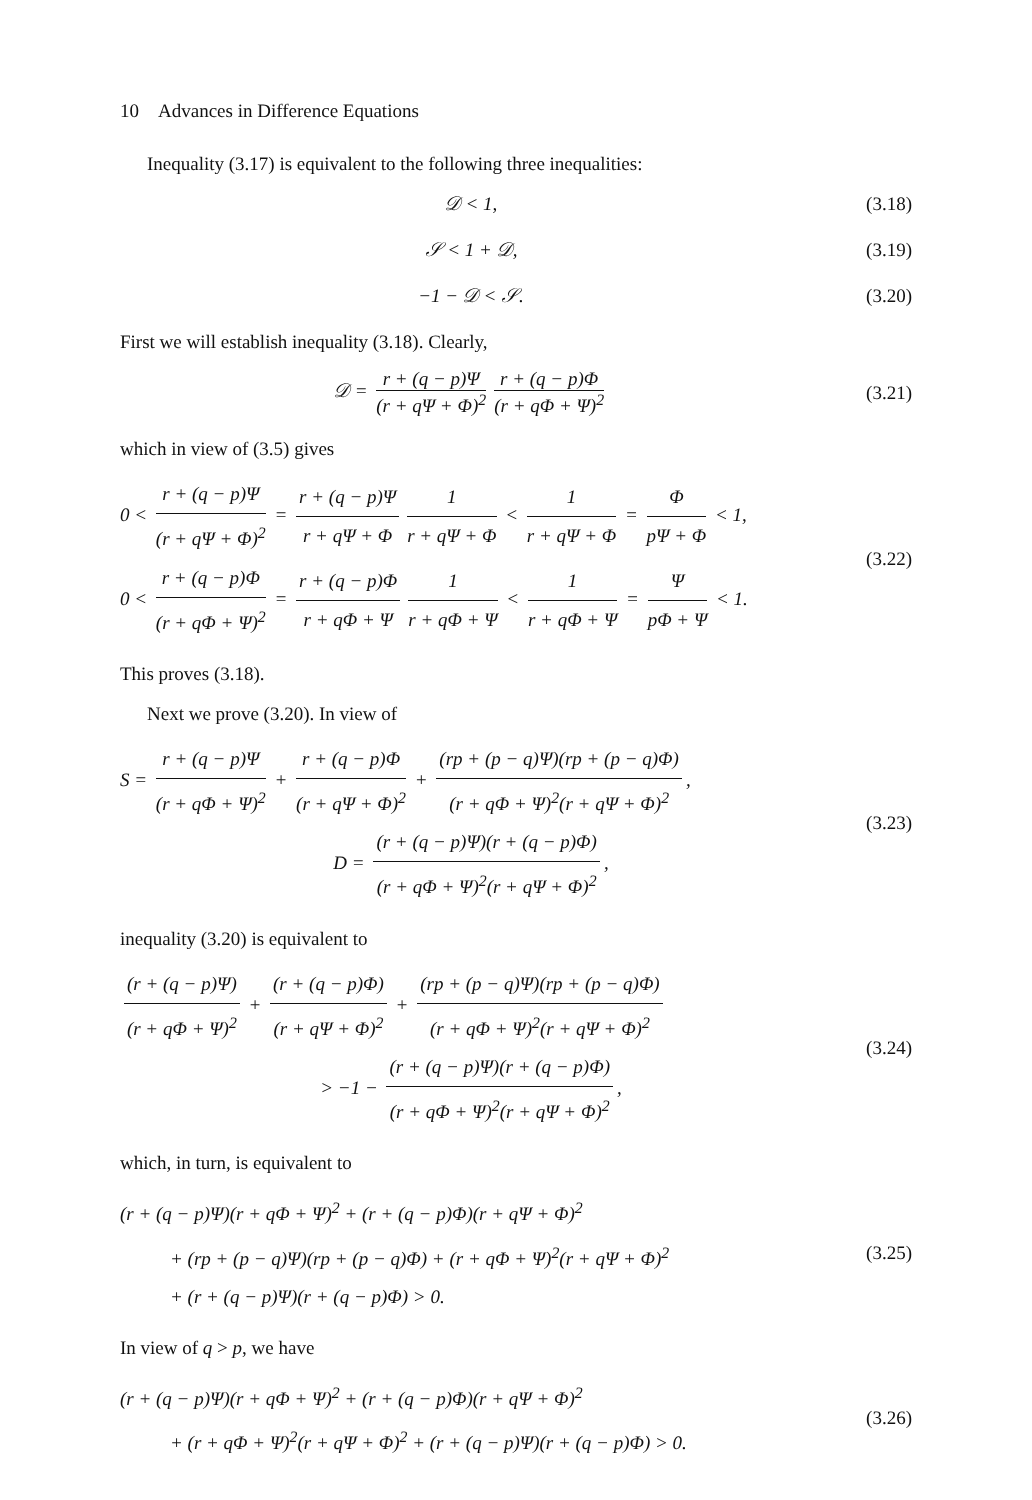10 Advances in Difference Equations
Inequality (3.17) is equivalent to the following three inequalities:
𝒟 < 1, (3.18)
𝒮 < 1 + 𝒟, (3.19)
−1 − 𝒟 < 𝒮. (3.20)
First we will establish inequality (3.18). Clearly,
𝒟 = r + (q − p)Ψ (r + qΨ + Φ)<sup>2</sup> r + (q − p)Φ (r + qΦ + Ψ)<sup>2</sup>
(3.21)
which in view of (3.5) gives
0 < r + (q − p)Ψ (r + qΨ + Φ)<sup>2</sup> = r + (q − p)Ψ r + qΨ + Φ 1 r + qΨ + Φ < 1 r + qΨ + Φ = Φ pΨ + Φ < 1,
0 < r + (q − p)Φ (r + qΦ + Ψ)<sup>2</sup> = r + (q − p)Φ r + qΦ + Ψ 1 r + qΦ + Ψ < 1 r + qΦ + Ψ = Ψ pΦ + Ψ < 1.
(3.22)
This proves (3.18).
Next we prove (3.20). In view of
S = r + (q − p)Ψ (r + qΦ + Ψ)<sup>2</sup> + r + (q − p)Φ (r + qΨ + Φ)<sup>2</sup> + (rp + (p − q)Ψ)(rp + (p − q)Φ) (r + qΦ + Ψ)<sup>2</sup>(r + qΨ + Φ)<sup>2</sup>,
D = (r + (q − p)Ψ)(r + (q − p)Φ) (r + qΦ + Ψ)<sup>2</sup>(r + qΨ + Φ)<sup>2</sup>,
(3.23)
inequality (3.20) is equivalent to
(r + (q − p)Ψ) (r + qΦ + Ψ)<sup>2</sup> + (r + (q − p)Φ) (r + qΨ + Φ)<sup>2</sup> + (rp + (p − q)Ψ)(rp + (p − q)Φ) (r + qΦ + Ψ)<sup>2</sup>(r + qΨ + Φ)<sup>2</sup>
> −1 − (r + (q − p)Ψ)(r + (q − p)Φ) (r + qΦ + Ψ)<sup>2</sup>(r + qΨ + Φ)<sup>2</sup>,
(3.24)
which, in turn, is equivalent to
(r + (q − p)Ψ)(r + qΦ + Ψ)<sup>2</sup> + (r + (q − p)Φ)(r + qΨ + Φ)<sup>2</sup>
+ (rp + (p − q)Ψ)(rp + (p − q)Φ) + (r + qΦ + Ψ)<sup>2</sup>(r + qΨ + Φ)<sup>2</sup>
+ (r + (q − p)Ψ)(r + (q − p)Φ) > 0.
(3.25)
In view of q > p, we have
(r + (q − p)Ψ)(r + qΦ + Ψ)<sup>2</sup> + (r + (q − p)Φ)(r + qΨ + Φ)<sup>2</sup>
+ (r + qΦ + Ψ)<sup>2</sup>(r + qΨ + Φ)<sup>2</sup> + (r + (q − p)Ψ)(r + (q − p)Φ) > 0.
(3.26)